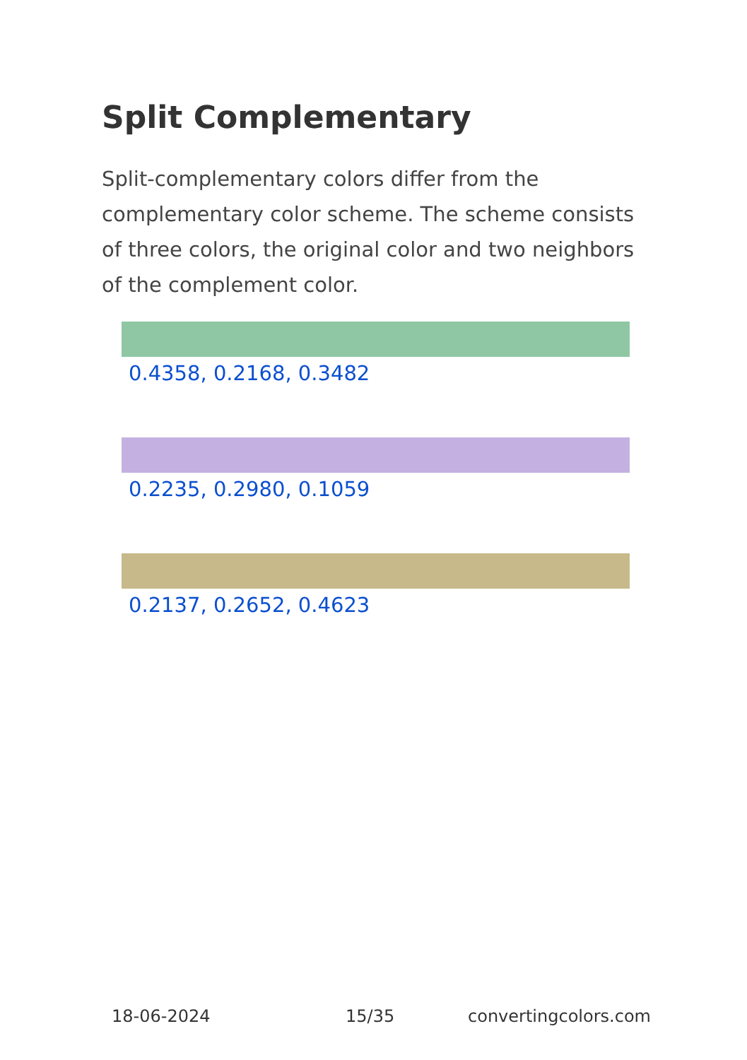Split Complementary
Split-complementary colors differ from the complementary color scheme. The scheme consists of three colors, the original color and two neighbors of the complement color.
0.4358, 0.2168, 0.3482
0.2235, 0.2980, 0.1059
0.2137, 0.2652, 0.4623
18-06-2024 15/35 convertingcolors.com